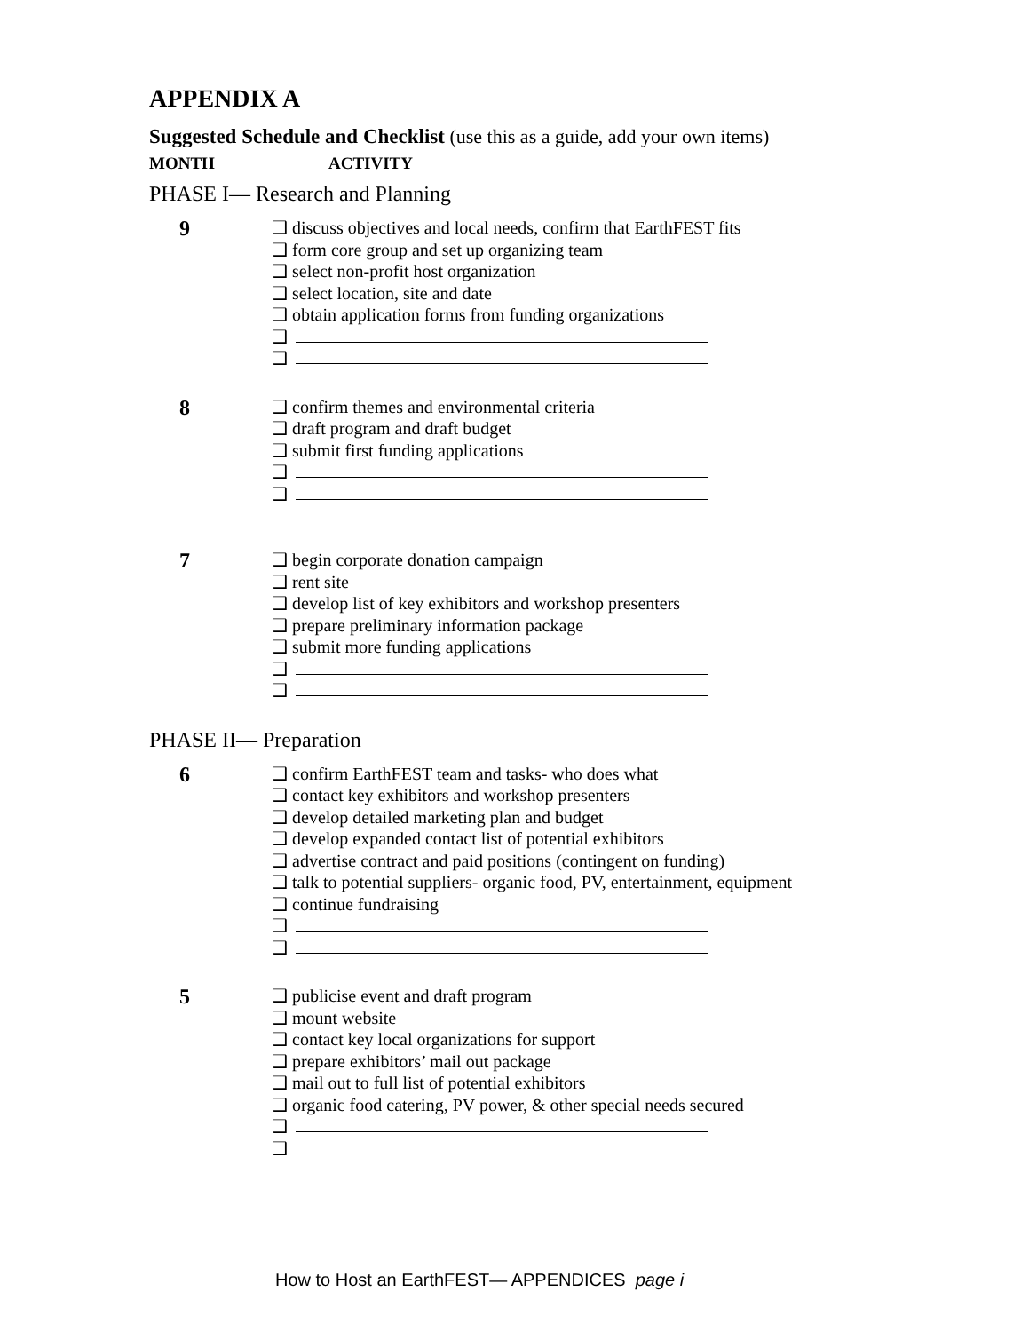APPENDIX A
Suggested Schedule and Checklist (use this as a guide, add your own items)
MONTH ACTIVITY
PHASE I— Research and Planning
9
❑ discuss objectives and local needs, confirm that EarthFEST fits
❑ form core group and set up organizing team
❑ select non-profit host organization
❑ select location, site and date
❑ obtain application forms from funding organizations
❑
❑
8
❑ confirm themes and environmental criteria
❑ draft program and draft budget
❑ submit first funding applications
❑
❑
7
❑ begin corporate donation campaign
❑ rent site
❑ develop list of key exhibitors and workshop presenters
❑ prepare preliminary information package
❑ submit more funding applications
❑
❑
PHASE II— Preparation
6
❑ confirm EarthFEST team and tasks- who does what
❑ contact key exhibitors and workshop presenters
❑ develop detailed marketing plan and budget
❑ develop expanded contact list of potential exhibitors
❑ advertise contract and paid positions (contingent on funding)
❑ talk to potential suppliers- organic food, PV, entertainment, equipment
❑ continue fundraising
❑
❑
5
❑ publicise event and draft program
❑ mount website
❑ contact key local organizations for support
❑ prepare exhibitors’ mail out package
❑ mail out to full list of potential exhibitors
❑ organic food catering, PV power, & other special needs secured
❑
❑
How to Host an EarthFEST— APPENDICES page i